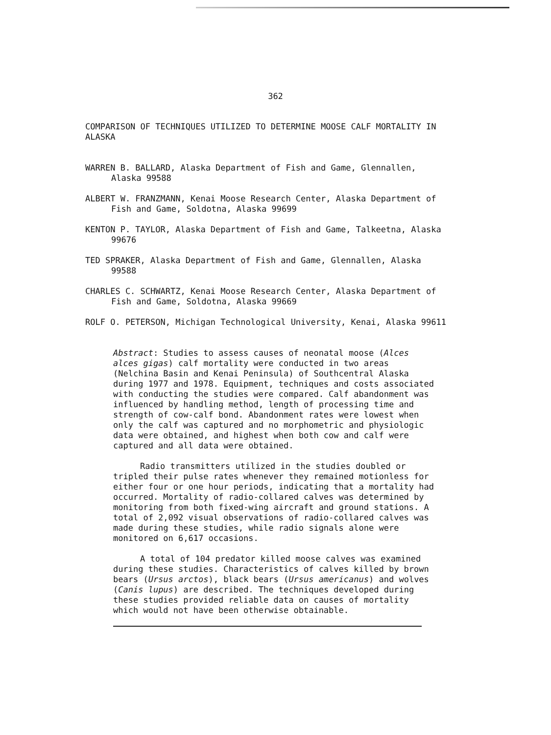362
COMPARISON OF TECHNIQUES UTILIZED TO DETERMINE MOOSE CALF MORTALITY IN ALASKA
WARREN B. BALLARD, Alaska Department of Fish and Game, Glennallen, Alaska 99588
ALBERT W. FRANZMANN, Kenai Moose Research Center, Alaska Department of Fish and Game, Soldotna, Alaska 99699
KENTON P. TAYLOR, Alaska Department of Fish and Game, Talkeetna, Alaska 99676
TED SPRAKER, Alaska Department of Fish and Game, Glennallen, Alaska 99588
CHARLES C. SCHWARTZ, Kenai Moose Research Center, Alaska Department of Fish and Game, Soldotna, Alaska 99669
ROLF O. PETERSON, Michigan Technological University, Kenai, Alaska 99611
Abstract: Studies to assess causes of neonatal moose (Alces alces gigas) calf mortality were conducted in two areas (Nelchina Basin and Kenai Peninsula) of Southcentral Alaska during 1977 and 1978. Equipment, techniques and costs associated with conducting the studies were compared. Calf abandonment was influenced by handling method, length of processing time and strength of cow-calf bond. Abandonment rates were lowest when only the calf was captured and no morphometric and physiologic data were obtained, and highest when both cow and calf were captured and all data were obtained.
Radio transmitters utilized in the studies doubled or tripled their pulse rates whenever they remained motionless for either four or one hour periods, indicating that a mortality had occurred. Mortality of radio-collared calves was determined by monitoring from both fixed-wing aircraft and ground stations. A total of 2,092 visual observations of radio-collared calves was made during these studies, while radio signals alone were monitored on 6,617 occasions.
A total of 104 predator killed moose calves was examined during these studies. Characteristics of calves killed by brown bears (Ursus arctos), black bears (Ursus americanus) and wolves (Canis lupus) are described. The techniques developed during these studies provided reliable data on causes of mortality which would not have been otherwise obtainable.